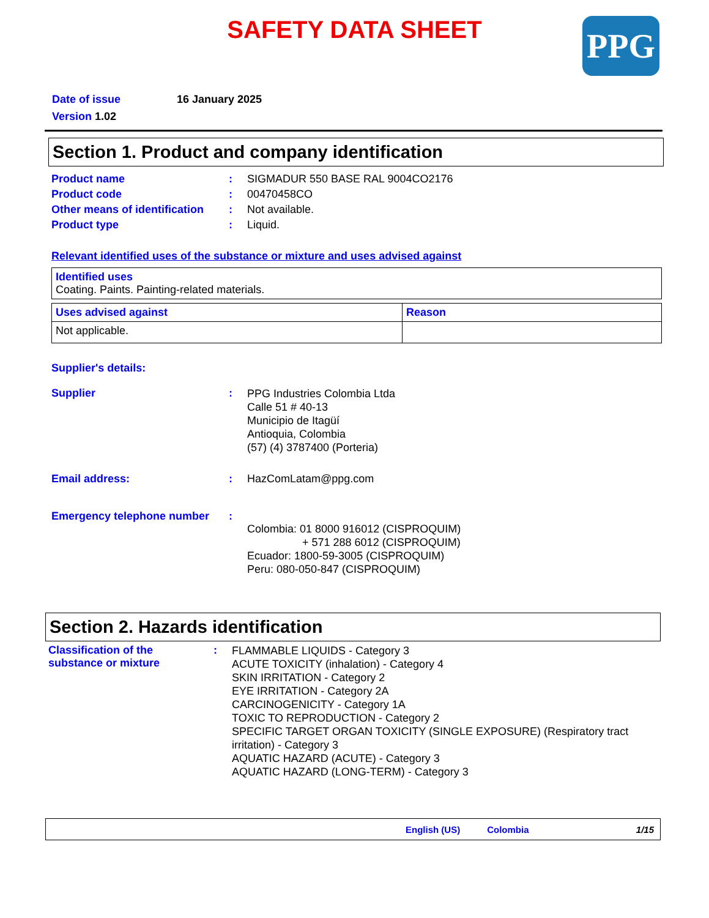SAFETY DATA SHEET
PPG
Date of issue 16 January 2025
Version 1.02
Section 1. Product and company identification
Product name: SIGMADUR 550 BASE RAL 9004CO2176
Product code: 00470458CO
Other means of identification: Not available.
Product type: Liquid.
Relevant identified uses of the substance or mixture and uses advised against
| Identified uses Coating. Paints. Painting-related materials. |
| Uses advised against | Reason |
| Not applicable. | |
Supplier's details:
Supplier: PPG Industries Colombia Ltda
Calle 51 # 40-13
Municipio de Itagüí
Antioquia, Colombia
(57) (4) 3787400 (Porteria)
Email address:: HazComLatam@ppg.com
Emergency telephone number: Colombia: 01 8000 916012 (CISPROQUIM)
+ 571 288 6012 (CISPROQUIM)
Ecuador: 1800-59-3005 (CISPROQUIM)
Peru: 080-050-847 (CISPROQUIM)
Section 2. Hazards identification
Classification of the
substance or mixture: FLAMMABLE LIQUIDS - Category 3
ACUTE TOXICITY (inhalation) - Category 4
SKIN IRRITATION - Category 2
EYE IRRITATION - Category 2A
CARCINOGENICITY - Category 1A
TOXIC TO REPRODUCTION - Category 2
SPECIFIC TARGET ORGAN TOXICITY (SINGLE EXPOSURE) (Respiratory tract irritation) - Category 3
AQUATIC HAZARD (ACUTE) - Category 3
AQUATIC HAZARD (LONG-TERM) - Category 3
English (US) Colombia 1/15